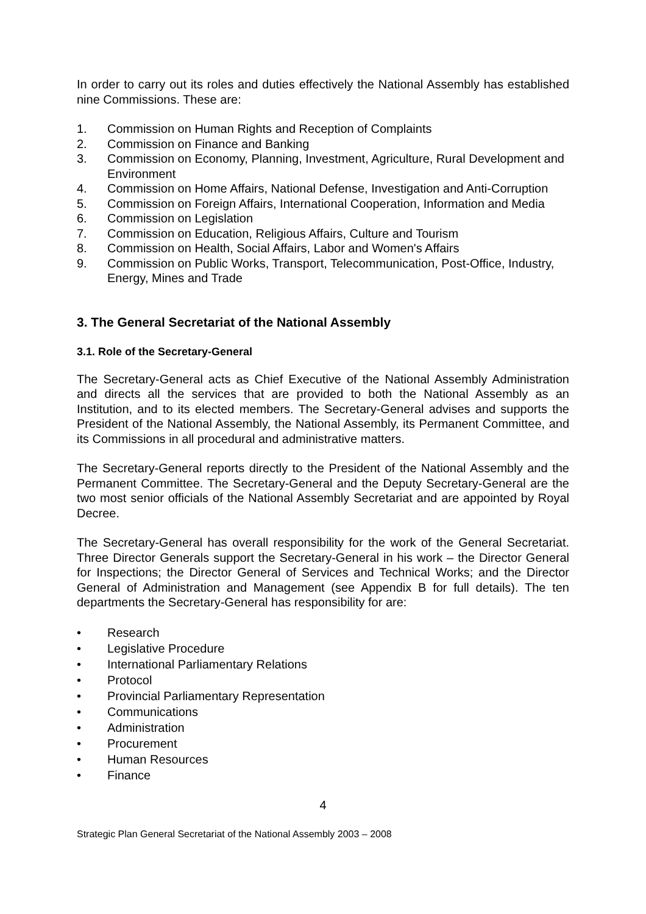In order to carry out its roles and duties effectively the National Assembly has established nine Commissions. These are:
1. Commission on Human Rights and Reception of Complaints
2. Commission on Finance and Banking
3. Commission on Economy, Planning, Investment, Agriculture, Rural Development and Environment
4. Commission on Home Affairs, National Defense, Investigation and Anti-Corruption
5. Commission on Foreign Affairs, International Cooperation, Information and Media
6. Commission on Legislation
7. Commission on Education, Religious Affairs, Culture and Tourism
8. Commission on Health, Social Affairs, Labor and Women's Affairs
9. Commission on Public Works, Transport, Telecommunication, Post-Office, Industry, Energy, Mines and Trade
3. The General Secretariat of the National Assembly
3.1. Role of the Secretary-General
The Secretary-General acts as Chief Executive of the National Assembly Administration and directs all the services that are provided to both the National Assembly as an Institution, and to its elected members. The Secretary-General advises and supports the President of the National Assembly, the National Assembly, its Permanent Committee, and its Commissions in all procedural and administrative matters.
The Secretary-General reports directly to the President of the National Assembly and the Permanent Committee. The Secretary-General and the Deputy Secretary-General are the two most senior officials of the National Assembly Secretariat and are appointed by Royal Decree.
The Secretary-General has overall responsibility for the work of the General Secretariat. Three Director Generals support the Secretary-General in his work – the Director General for Inspections; the Director General of Services and Technical Works; and the Director General of Administration and Management (see Appendix B for full details). The ten departments the Secretary-General has responsibility for are:
• Research
• Legislative Procedure
• International Parliamentary Relations
• Protocol
• Provincial Parliamentary Representation
• Communications
• Administration
• Procurement
• Human Resources
• Finance
4
Strategic Plan General Secretariat of the National Assembly 2003 – 2008